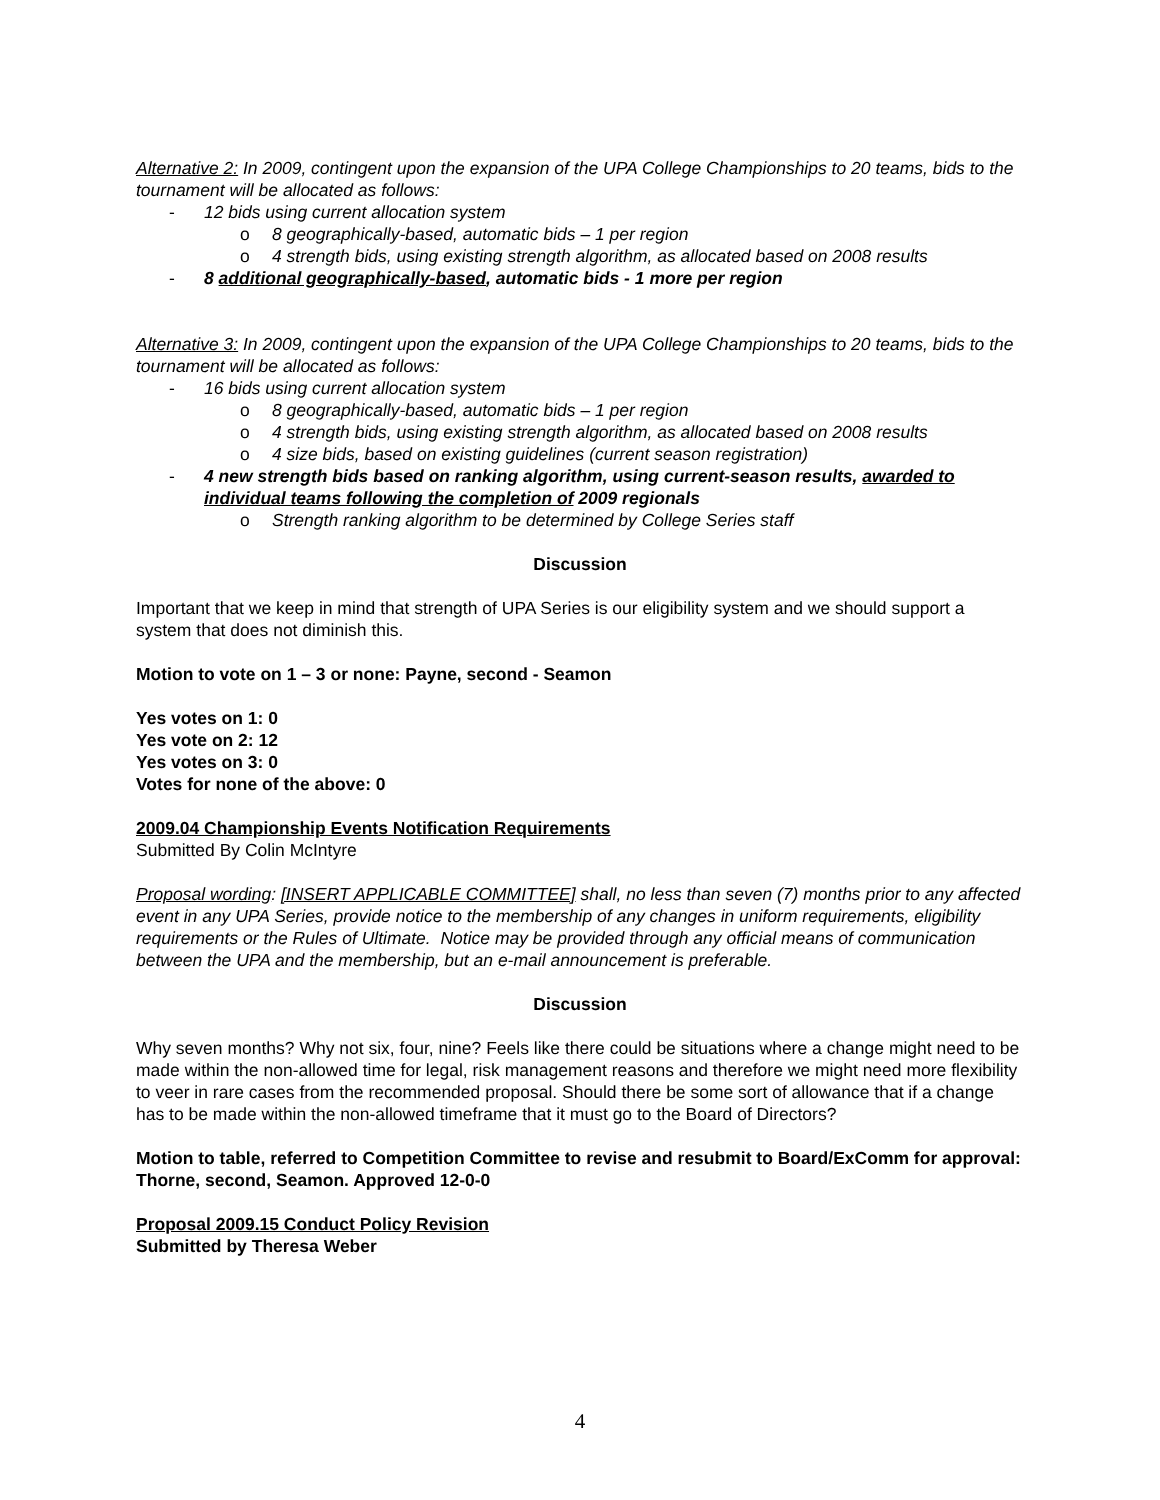Alternative 2: In 2009, contingent upon the expansion of the UPA College Championships to 20 teams, bids to the tournament will be allocated as follows:
- 12 bids using current allocation system
o 8 geographically-based, automatic bids – 1 per region
o 4 strength bids, using existing strength algorithm, as allocated based on 2008 results
- 8 additional geographically-based, automatic bids - 1 more per region
Alternative 3: In 2009, contingent upon the expansion of the UPA College Championships to 20 teams, bids to the tournament will be allocated as follows:
- 16 bids using current allocation system
o 8 geographically-based, automatic bids – 1 per region
o 4 strength bids, using existing strength algorithm, as allocated based on 2008 results
o 4 size bids, based on existing guidelines (current season registration)
- 4 new strength bids based on ranking algorithm, using current-season results, awarded to individual teams following the completion of 2009 regionals
o Strength ranking algorithm to be determined by College Series staff
Discussion
Important that we keep in mind that strength of UPA Series is our eligibility system and we should support a system that does not diminish this.
Motion to vote on 1 – 3 or none: Payne, second - Seamon
Yes votes on 1: 0
Yes vote on 2: 12
Yes votes on 3: 0
Votes for none of the above: 0
2009.04 Championship Events Notification Requirements
Submitted By Colin McIntyre
Proposal wording: [INSERT APPLICABLE COMMITTEE] shall, no less than seven (7) months prior to any affected event in any UPA Series, provide notice to the membership of any changes in uniform requirements, eligibility requirements or the Rules of Ultimate. Notice may be provided through any official means of communication between the UPA and the membership, but an e-mail announcement is preferable.
Discussion
Why seven months? Why not six, four, nine? Feels like there could be situations where a change might need to be made within the non-allowed time for legal, risk management reasons and therefore we might need more flexibility to veer in rare cases from the recommended proposal. Should there be some sort of allowance that if a change has to be made within the non-allowed timeframe that it must go to the Board of Directors?
Motion to table, referred to Competition Committee to revise and resubmit to Board/ExComm for approval: Thorne, second, Seamon. Approved 12-0-0
Proposal 2009.15 Conduct Policy Revision
Submitted by Theresa Weber
4